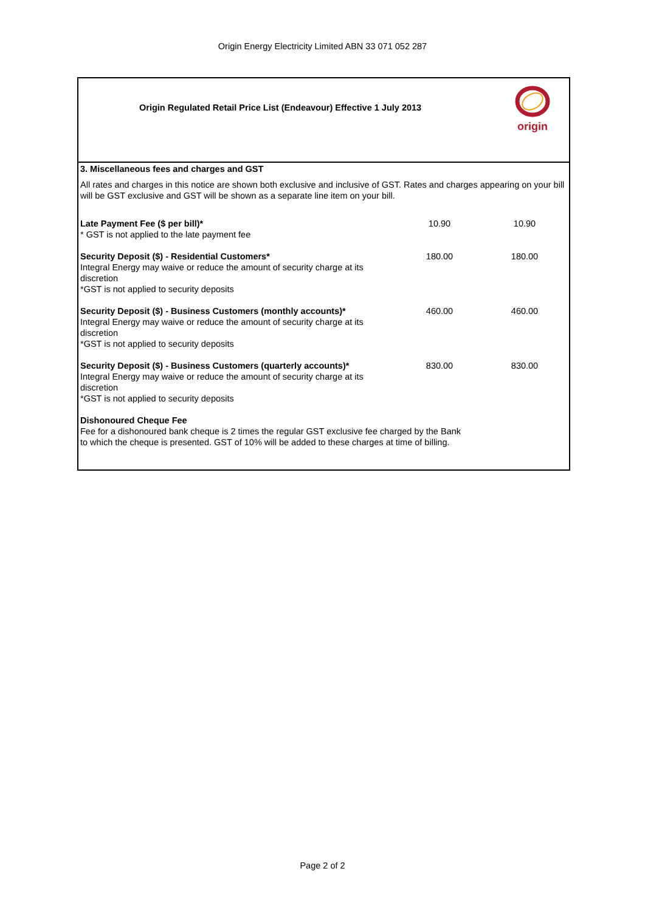Origin Energy Electricity Limited ABN 33 071 052 287
Origin Regulated Retail Price List (Endeavour) Effective 1 July 2013
origin
| 3. Miscellaneous fees and charges and GST | | |
| All rates and charges in this notice are shown both exclusive and inclusive of GST. Rates and charges appearing on your bill will be GST exclusive and GST will be shown as a separate line item on your bill. | | |
| Late Payment Fee ($ per bill)* * GST is not applied to the late payment fee | 10.90 | 10.90 |
| Security Deposit ($) - Residential Customers* Integral Energy may waive or reduce the amount of security charge at its discretion *GST is not applied to security deposits | 180.00 | 180.00 |
| Security Deposit ($) - Business Customers (monthly accounts)* Integral Energy may waive or reduce the amount of security charge at its discretion *GST is not applied to security deposits | 460.00 | 460.00 |
| Security Deposit ($) - Business Customers (quarterly accounts)* Integral Energy may waive or reduce the amount of security charge at its discretion *GST is not applied to security deposits | 830.00 | 830.00 |
| Dishonoured Cheque Fee Fee for a dishonoured bank cheque is 2 times the regular GST exclusive fee charged by the Bank to which the cheque is presented. GST of 10% will be added to these charges at time of billing. | | |
Page 2 of 2